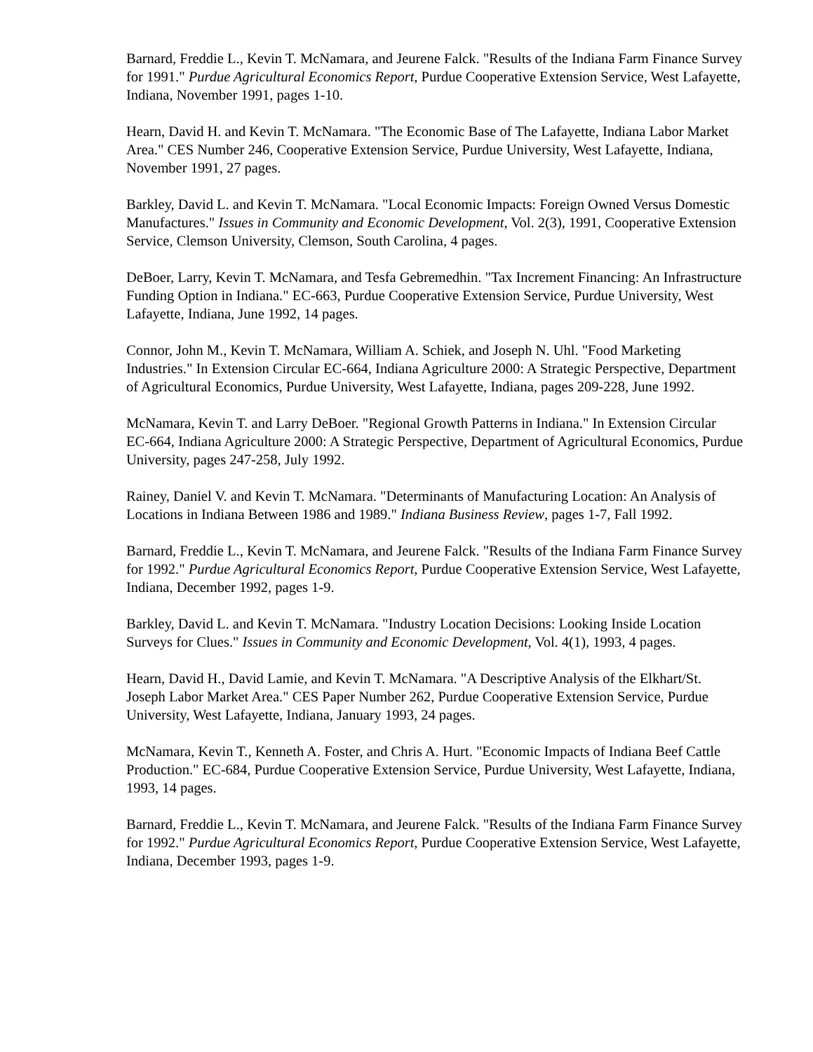Barnard, Freddie L., Kevin T. McNamara, and Jeurene Falck. "Results of the Indiana Farm Finance Survey for 1991." Purdue Agricultural Economics Report, Purdue Cooperative Extension Service, West Lafayette, Indiana, November 1991, pages 1-10.
Hearn, David H. and Kevin T. McNamara. "The Economic Base of The Lafayette, Indiana Labor Market Area." CES Number 246, Cooperative Extension Service, Purdue University, West Lafayette, Indiana, November 1991, 27 pages.
Barkley, David L. and Kevin T. McNamara. "Local Economic Impacts: Foreign Owned Versus Domestic Manufactures." Issues in Community and Economic Development, Vol. 2(3), 1991, Cooperative Extension Service, Clemson University, Clemson, South Carolina, 4 pages.
DeBoer, Larry, Kevin T. McNamara, and Tesfa Gebremedhin. "Tax Increment Financing: An Infrastructure Funding Option in Indiana." EC-663, Purdue Cooperative Extension Service, Purdue University, West Lafayette, Indiana, June 1992, 14 pages.
Connor, John M., Kevin T. McNamara, William A. Schiek, and Joseph N. Uhl. "Food Marketing Industries." In Extension Circular EC-664, Indiana Agriculture 2000: A Strategic Perspective, Department of Agricultural Economics, Purdue University, West Lafayette, Indiana, pages 209-228, June 1992.
McNamara, Kevin T. and Larry DeBoer. "Regional Growth Patterns in Indiana." In Extension Circular EC-664, Indiana Agriculture 2000: A Strategic Perspective, Department of Agricultural Economics, Purdue University, pages 247-258, July 1992.
Rainey, Daniel V. and Kevin T. McNamara. "Determinants of Manufacturing Location: An Analysis of Locations in Indiana Between 1986 and 1989." Indiana Business Review, pages 1-7, Fall 1992.
Barnard, Freddie L., Kevin T. McNamara, and Jeurene Falck. "Results of the Indiana Farm Finance Survey for 1992." Purdue Agricultural Economics Report, Purdue Cooperative Extension Service, West Lafayette, Indiana, December 1992, pages 1-9.
Barkley, David L. and Kevin T. McNamara. "Industry Location Decisions: Looking Inside Location Surveys for Clues." Issues in Community and Economic Development, Vol. 4(1), 1993, 4 pages.
Hearn, David H., David Lamie, and Kevin T. McNamara. "A Descriptive Analysis of the Elkhart/St. Joseph Labor Market Area." CES Paper Number 262, Purdue Cooperative Extension Service, Purdue University, West Lafayette, Indiana, January 1993, 24 pages.
McNamara, Kevin T., Kenneth A. Foster, and Chris A. Hurt. "Economic Impacts of Indiana Beef Cattle Production." EC-684, Purdue Cooperative Extension Service, Purdue University, West Lafayette, Indiana, 1993, 14 pages.
Barnard, Freddie L., Kevin T. McNamara, and Jeurene Falck. "Results of the Indiana Farm Finance Survey for 1992." Purdue Agricultural Economics Report, Purdue Cooperative Extension Service, West Lafayette, Indiana, December 1993, pages 1-9.